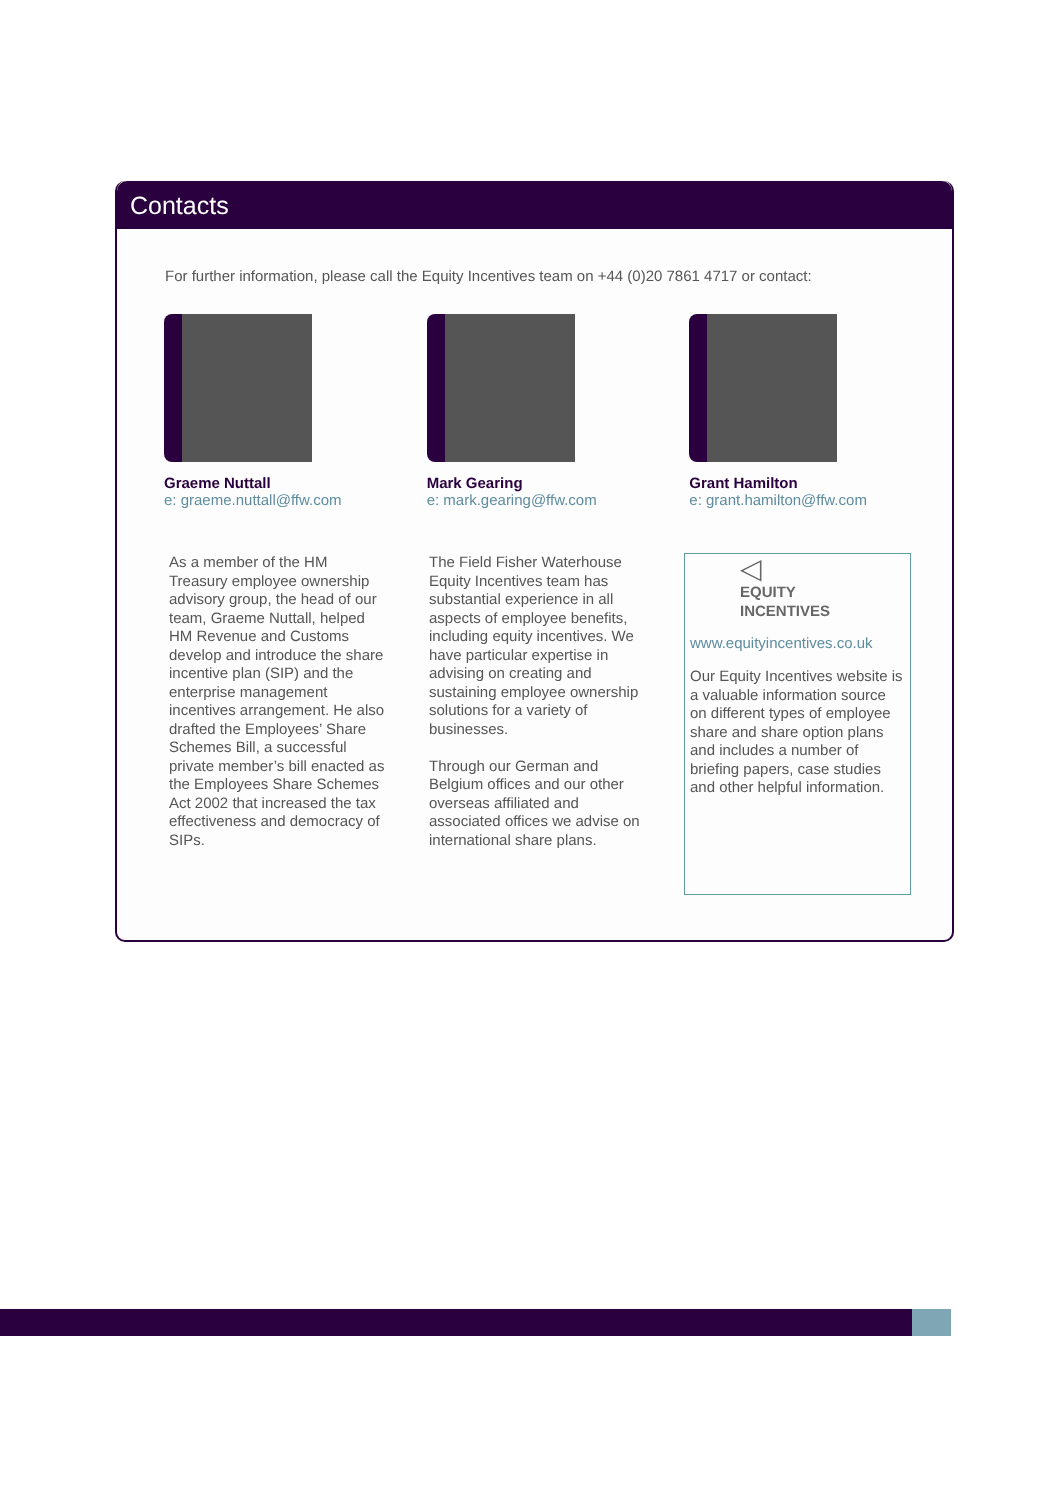Contacts
For further information, please call the Equity Incentives team on +44 (0)20 7861 4717 or contact:
Graeme Nuttall
e: graeme.nuttall@ffw.com
Mark Gearing
e: mark.gearing@ffw.com
Grant Hamilton
e: grant.hamilton@ffw.com
As a member of the HM Treasury employee ownership advisory group, the head of our team, Graeme Nuttall, helped HM Revenue and Customs develop and introduce the share incentive plan (SIP) and the enterprise management incentives arrangement. He also drafted the Employees’ Share Schemes Bill, a successful private member’s bill enacted as the Employees Share Schemes Act 2002 that increased the tax effectiveness and democracy of SIPs.
The Field Fisher Waterhouse Equity Incentives team has substantial experience in all aspects of employee benefits, including equity incentives. We have particular expertise in advising on creating and sustaining employee ownership solutions for a variety of businesses.
Through our German and Belgium offices and our other overseas affiliated and associated offices we advise on international share plans.
◁
EQUITY
INCENTIVES
www.equityincentives.co.uk
Our Equity Incentives website is a valuable information source on different types of employee share and share option plans and includes a number of briefing papers, case studies and other helpful information.